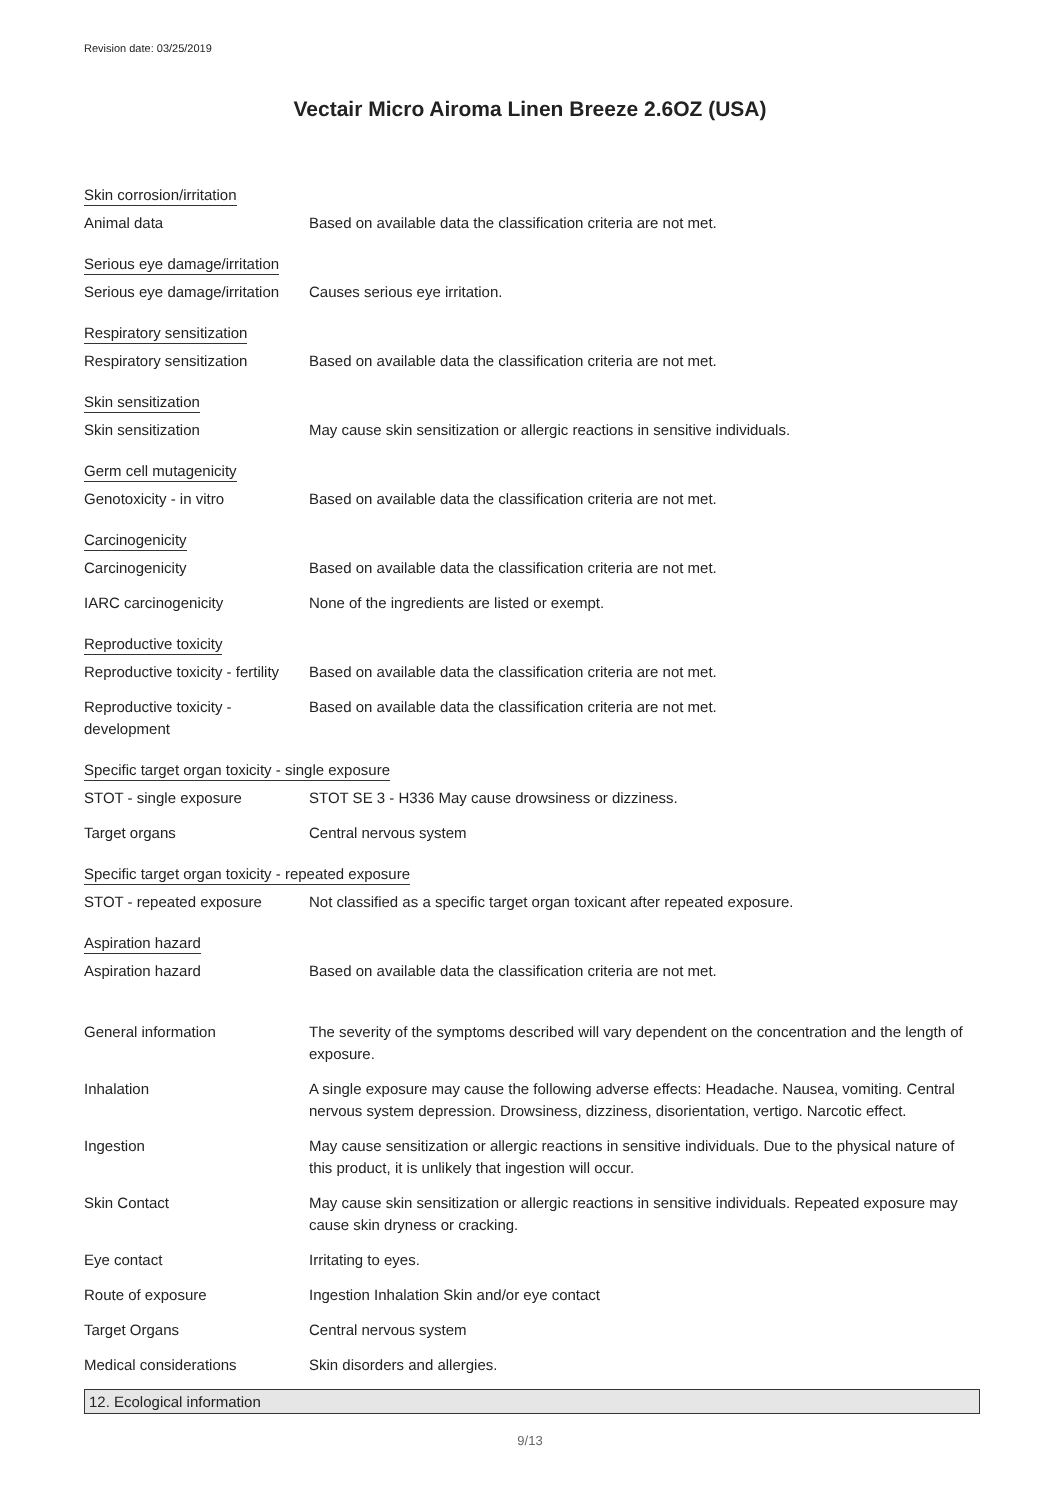Revision date: 03/25/2019
Vectair Micro Airoma Linen Breeze 2.6OZ (USA)
Skin corrosion/irritation
Animal data Based on available data the classification criteria are not met.
Serious eye damage/irritation
Serious eye damage/irritation
Causes serious eye irritation.
Respiratory sensitization
Respiratory sensitization Based on available data the classification criteria are not met.
Skin sensitization
Skin sensitization May cause skin sensitization or allergic reactions in sensitive individuals.
Germ cell mutagenicity
Genotoxicity - in vitro Based on available data the classification criteria are not met.
Carcinogenicity
Carcinogenicity Based on available data the classification criteria are not met.
IARC carcinogenicity None of the ingredients are listed or exempt.
Reproductive toxicity
Reproductive toxicity - fertility
Based on available data the classification criteria are not met.
Reproductive toxicity -
development
Based on available data the classification criteria are not met.
Specific target organ toxicity - single exposure
STOT - single exposure STOT SE 3 - H336 May cause drowsiness or dizziness.
Target organs Central nervous system
Specific target organ toxicity - repeated exposure
STOT - repeated exposure Not classified as a specific target organ toxicant after repeated exposure.
Aspiration hazard
Aspiration hazard Based on available data the classification criteria are not met.
General information The severity of the symptoms described will vary dependent on the concentration and the length of exposure.
Inhalation A single exposure may cause the following adverse effects: Headache. Nausea, vomiting. Central nervous system depression. Drowsiness, dizziness, disorientation, vertigo. Narcotic effect.
Ingestion May cause sensitization or allergic reactions in sensitive individuals. Due to the physical nature of this product, it is unlikely that ingestion will occur.
Skin Contact May cause skin sensitization or allergic reactions in sensitive individuals. Repeated exposure may cause skin dryness or cracking.
Eye contact Irritating to eyes.
Route of exposure Ingestion Inhalation Skin and/or eye contact
Target Organs Central nervous system
Medical considerations Skin disorders and allergies.
12. Ecological information
9/13